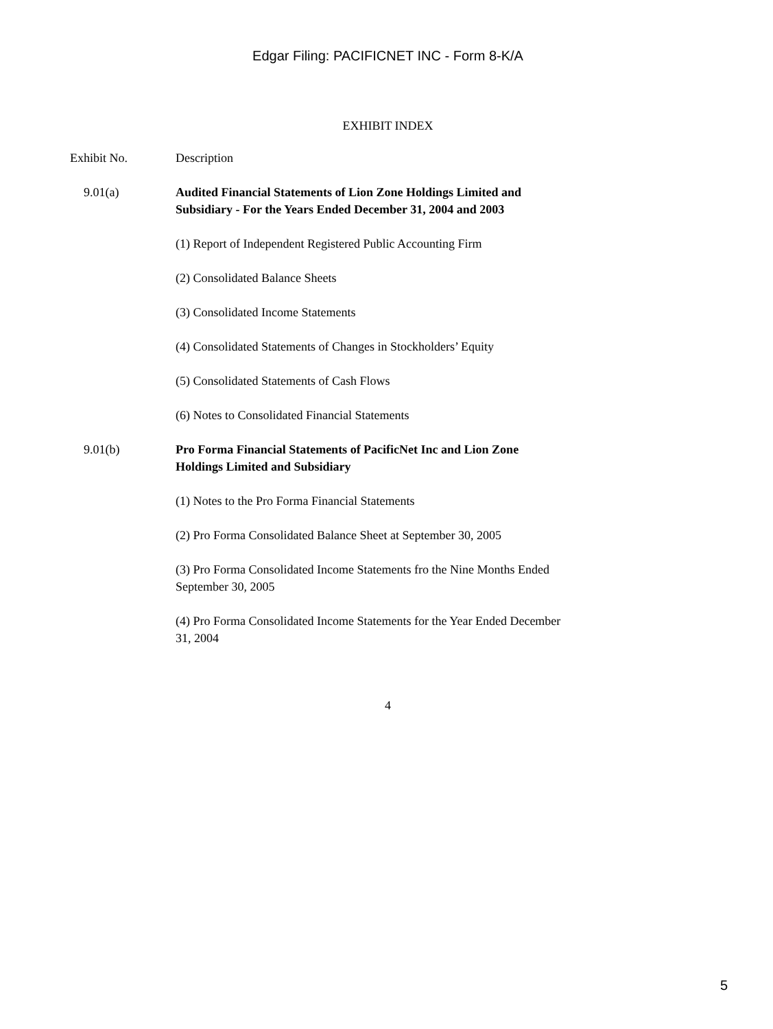Edgar Filing: PACIFICNET INC - Form 8-K/A
EXHIBIT INDEX
| Exhibit No. | Description |
| 9.01(a) | Audited Financial Statements of Lion Zone Holdings Limited and Subsidiary - For the Years Ended December 31, 2004 and 2003 |
| | (1) Report of Independent Registered Public Accounting Firm |
| | (2) Consolidated Balance Sheets |
| | (3) Consolidated Income Statements |
| | (4) Consolidated Statements of Changes in Stockholders’ Equity |
| | (5) Consolidated Statements of Cash Flows |
| | (6) Notes to Consolidated Financial Statements |
| 9.01(b) | Pro Forma Financial Statements of PacificNet Inc and Lion Zone Holdings Limited and Subsidiary |
| | (1) Notes to the Pro Forma Financial Statements |
| | (2) Pro Forma Consolidated Balance Sheet at September 30, 2005 |
| | (3) Pro Forma Consolidated Income Statements fro the Nine Months Ended September 30, 2005 |
| | (4) Pro Forma Consolidated Income Statements for the Year Ended December 31, 2004 |
4
5